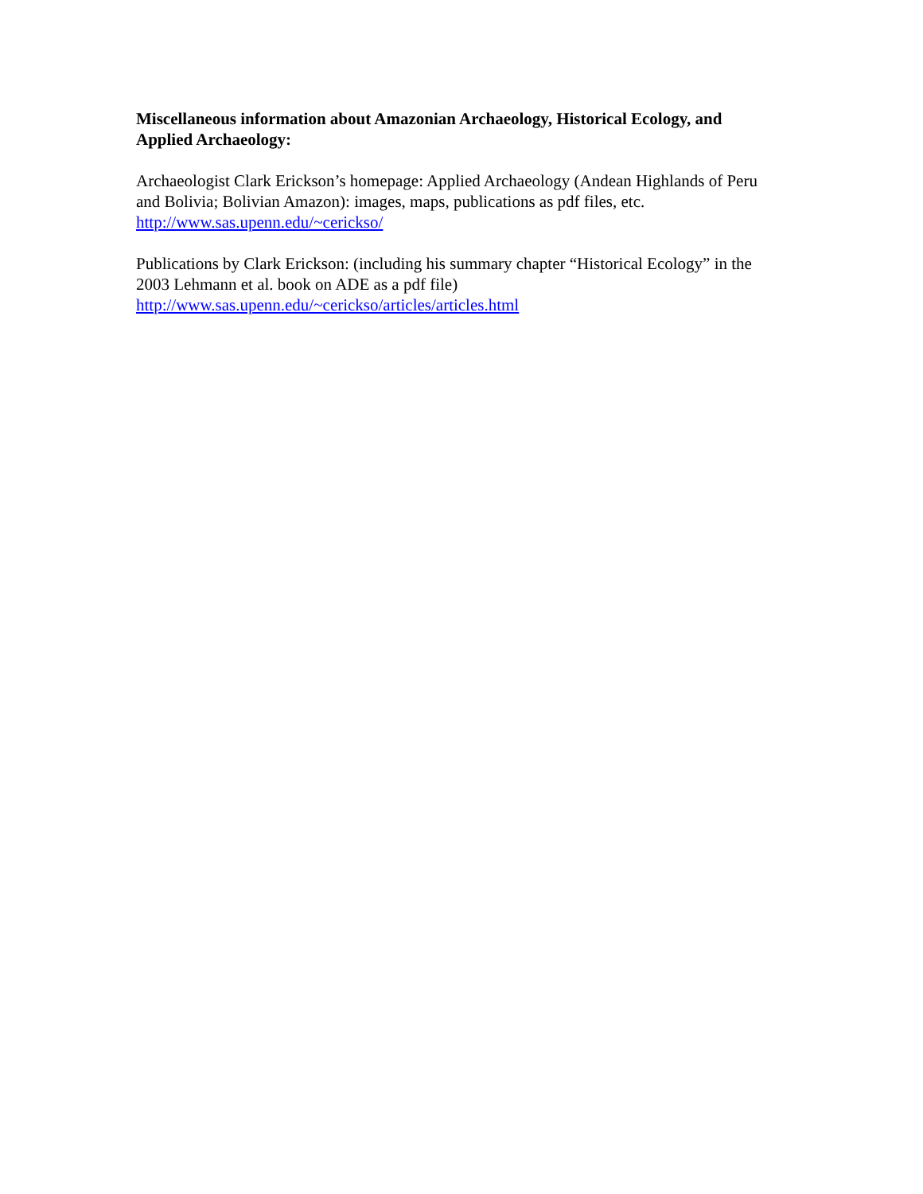Miscellaneous information about Amazonian Archaeology, Historical Ecology, and Applied Archaeology:
Archaeologist Clark Erickson’s homepage: Applied Archaeology (Andean Highlands of Peru and Bolivia; Bolivian Amazon): images, maps, publications as pdf files, etc.
http://www.sas.upenn.edu/~cericks​o/
Publications by Clark Erickson: (including his summary chapter “Historical Ecology” in the 2003 Lehmann et al. book on ADE as a pdf file)
http://www.sas.upenn.edu/~cerickso/articles/articles.html